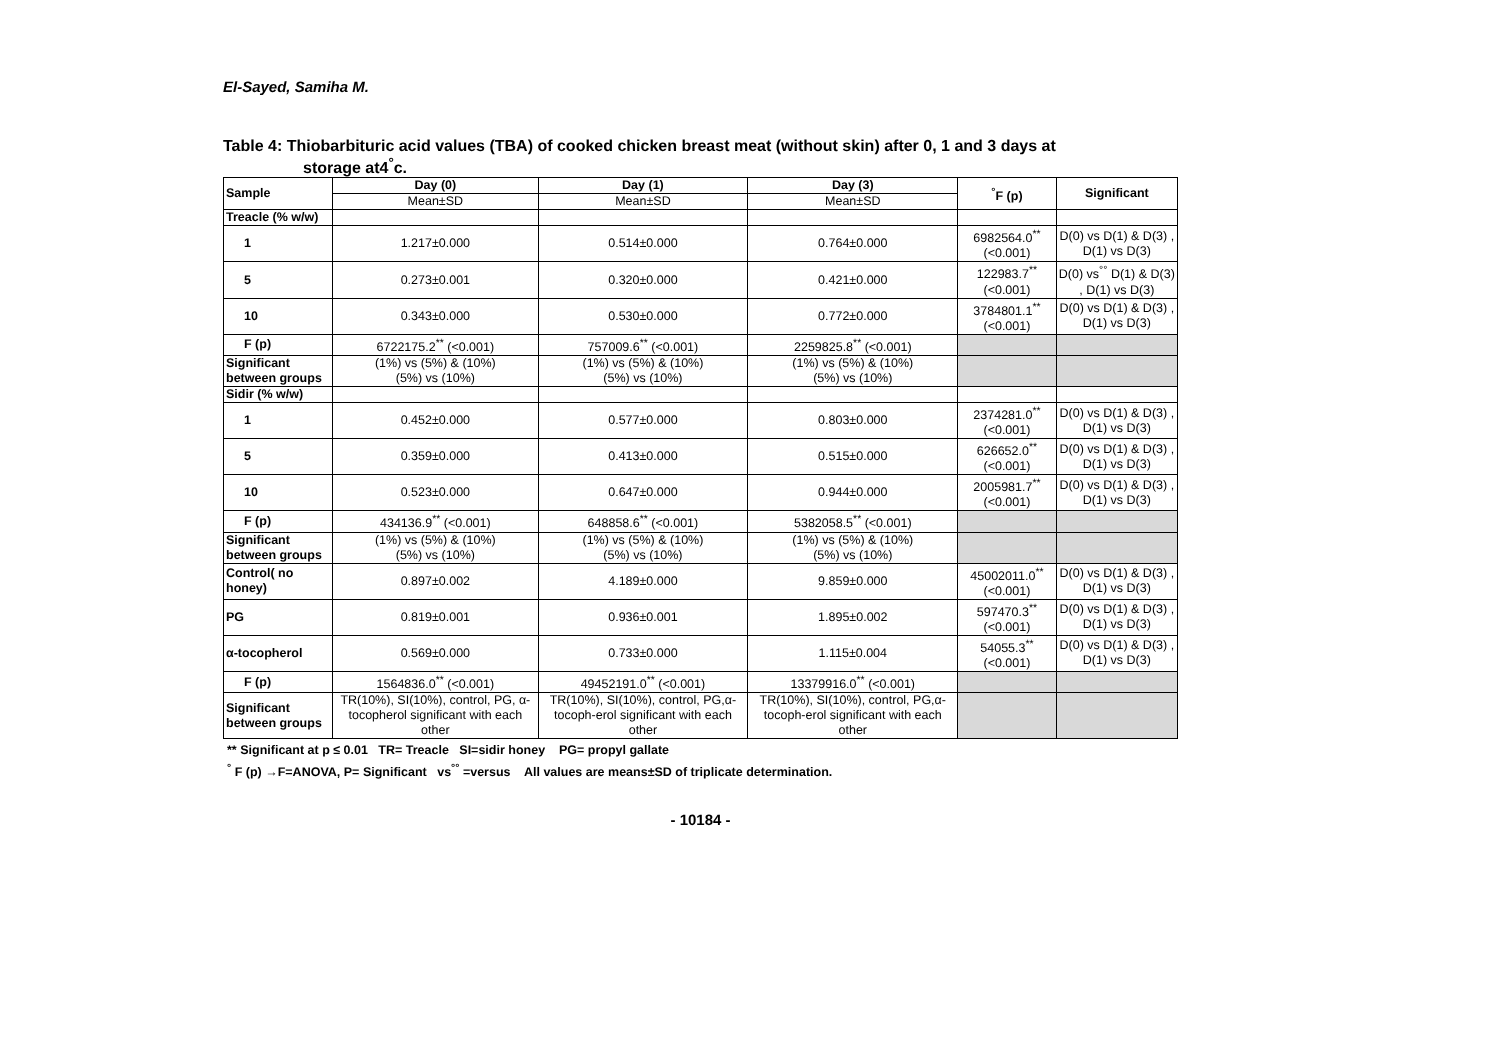El-Sayed, Samiha M.
Table 4: Thiobarbituric acid values (TBA) of cooked chicken breast meat (without skin) after 0, 1 and 3 days at
storage at4<sup>°</sup>c.
| Sample | Day (0) | Day (1) | Day (3) | <sup>°</sup>F (p) | Significant |
| --- | --- | --- | --- | --- | --- |
| | Mean±SD | Mean±SD | Mean±SD | | |
| Treacle (% w/w) | | | | | |
| 1 | 1.217±0.000 | 0.514±0.000 | 0.764±0.000 | 6982564.0<sup>**</sup> (<0.001) | D(0) vs D(1) & D(3) , D(1) vs D(3) |
| 5 | 0.273±0.001 | 0.320±0.000 | 0.421±0.000 | 122983.7<sup>**</sup> (<0.001) | D(0) vs<sup>°°</sup> D(1) & D(3) , D(1) vs D(3) |
| 10 | 0.343±0.000 | 0.530±0.000 | 0.772±0.000 | 3784801.1<sup>**</sup> (<0.001) | D(0) vs D(1) & D(3) , D(1) vs D(3) |
| F (p) | 6722175.2<sup>**</sup> (<0.001) | 757009.6<sup>**</sup> (<0.001) | 2259825.8<sup>**</sup> (<0.001) | | |
| Significant between groups | (1%) vs (5%) & (10%) (5%) vs (10%) | (1%) vs (5%) & (10%) (5%) vs (10%) | (1%) vs (5%) & (10%) (5%) vs (10%) | | |
| Sidir (% w/w) | | | | | |
| 1 | 0.452±0.000 | 0.577±0.000 | 0.803±0.000 | 2374281.0<sup>**</sup> (<0.001) | D(0) vs D(1) & D(3) , D(1) vs D(3) |
| 5 | 0.359±0.000 | 0.413±0.000 | 0.515±0.000 | 626652.0<sup>**</sup> (<0.001) | D(0) vs D(1) & D(3) , D(1) vs D(3) |
| 10 | 0.523±0.000 | 0.647±0.000 | 0.944±0.000 | 2005981.7<sup>**</sup> (<0.001) | D(0) vs D(1) & D(3) , D(1) vs D(3) |
| F (p) | 434136.9<sup>**</sup> (<0.001) | 648858.6<sup>**</sup> (<0.001) | 5382058.5<sup>**</sup> (<0.001) | | |
| Significant between groups | (1%) vs (5%) & (10%) (5%) vs (10%) | (1%) vs (5%) & (10%) (5%) vs (10%) | (1%) vs (5%) & (10%) (5%) vs (10%) | | |
| Control( no honey) | 0.897±0.002 | 4.189±0.000 | 9.859±0.000 | 45002011.0<sup>**</sup> (<0.001) | D(0) vs D(1) & D(3) , D(1) vs D(3) |
| PG | 0.819±0.001 | 0.936±0.001 | 1.895±0.002 | 597470.3<sup>**</sup> (<0.001) | D(0) vs D(1) & D(3) , D(1) vs D(3) |
| α-tocopherol | 0.569±0.000 | 0.733±0.000 | 1.115±0.004 | 54055.3<sup>**</sup> (<0.001) | D(0) vs D(1) & D(3) , D(1) vs D(3) |
| F (p) | 1564836.0<sup>**</sup> (<0.001) | 49452191.0<sup>**</sup> (<0.001) | 13379916.0<sup>**</sup> (<0.001) | | |
| Significant between groups | TR(10%), SI(10%), control, PG, α-tocopherol significant with each other | TR(10%), SI(10%), control, PG,α- tocoph-erol significant with each other | TR(10%), SI(10%), control, PG,α- tocoph-erol significant with each other | | |
** Significant at p ≤ 0.01 TR= Treacle SI=sidir honey PG= propyl gallate
<sup>°</sup> F (p) →F=ANOVA, P= Significant vs<sup>°°</sup> =versus All values are means±SD of triplicate determination.
- 10184 -